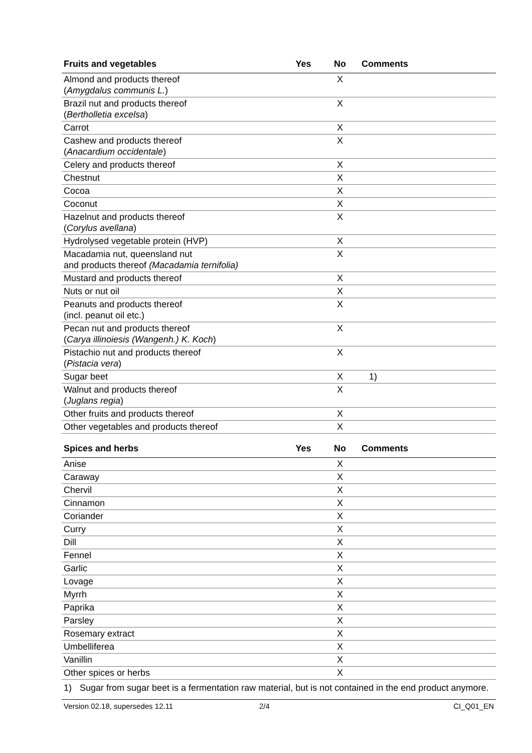| Fruits and vegetables | Yes | No | Comments |
| --- | --- | --- | --- |
| Almond and products thereof ( Amygdalus communis L. ) | | X | |
| Brazil nut and products thereof ( Bertholletia excelsa ) | | X | |
| Carrot | | X | |
| Cashew and products thereof ( Anacardium occidentale ) | | X | |
| Celery and products thereof | | X | |
| Chestnut | | X | |
| Cocoa | | X | |
| Coconut | | X | |
| Hazelnut and products thereof ( Corylus avellana ) | | X | |
| Hydrolysed vegetable protein (HVP) | | X | |
| Macadamia nut, queensland nut and products thereof (Macadamia ternifolia) | | X | |
| Mustard and products thereof | | X | |
| Nuts or nut oil | | X | |
| Peanuts and products thereof (incl. peanut oil etc.) | | X | |
| Pecan nut and products thereof ( Carya illinoiesis (Wangenh.) K. Koch ) | | X | |
| Pistachio nut and products thereof ( Pistacia vera ) | | X | |
| Sugar beet | | X | 1) |
| Walnut and products thereof ( Juglans regia ) | | X | |
| Other fruits and products thereof | | X | |
| Other vegetables and products thereof | | X | |
| Spices and herbs | Yes | No | Comments |
| --- | --- | --- | --- |
| Anise | | X | |
| Caraway | | X | |
| Chervil | | X | |
| Cinnamon | | X | |
| Coriander | | X | |
| Curry | | X | |
| Dill | | X | |
| Fennel | | X | |
| Garlic | | X | |
| Lovage | | X | |
| Myrrh | | X | |
| Paprika | | X | |
| Parsley | | X | |
| Rosemary extract | | X | |
| Umbelliferea | | X | |
| Vanillin | | X | |
| Other spices or herbs | | X | |
1) Sugar from sugar beet is a fermentation raw material, but is not contained in the end product anymore.
Version 02.18, supersedes 12.11 2/4 CI_Q01_EN